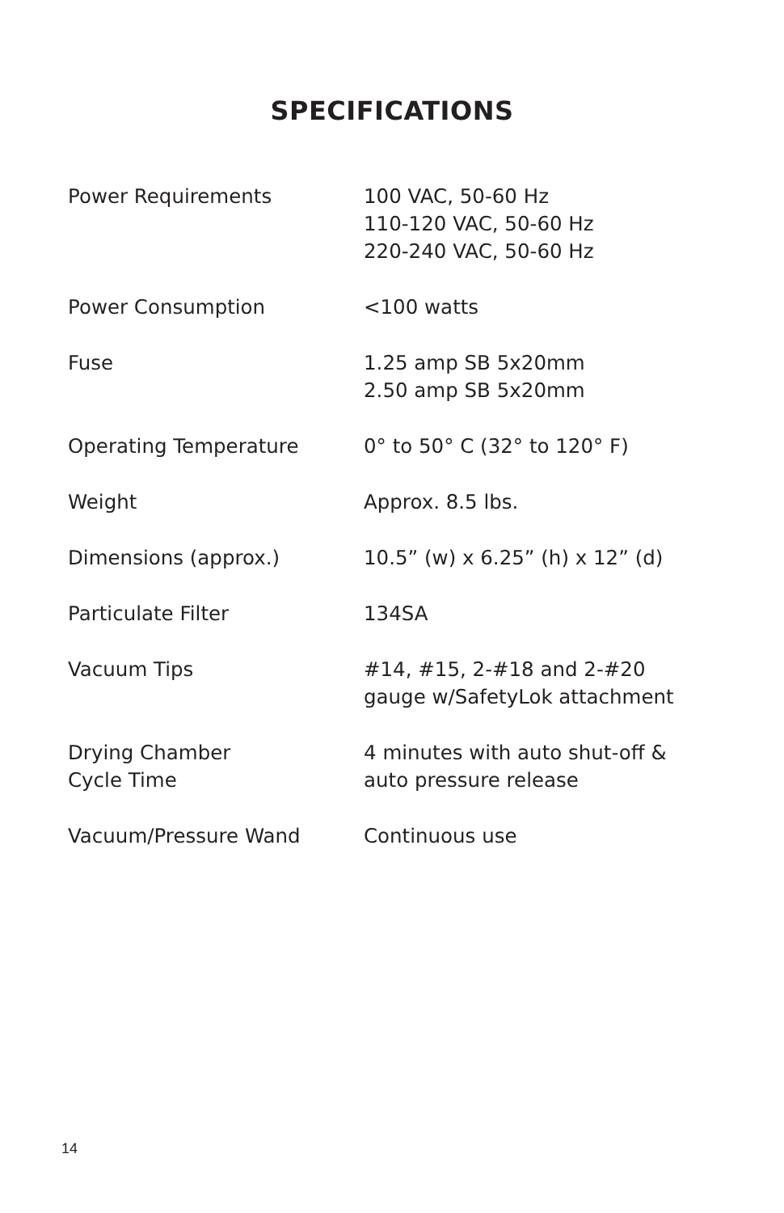SPECIFICATIONS
| Power Requirements | 100 VAC, 50-60 Hz 110-120 VAC, 50-60 Hz 220-240 VAC, 50-60 Hz |
| Power Consumption | <100 watts |
| Fuse | 1.25 amp SB 5x20mm 2.50 amp SB 5x20mm |
| Operating Temperature | 0° to 50° C (32° to 120° F) |
| Weight | Approx. 8.5 lbs. |
| Dimensions (approx.) | 10.5” (w) x 6.25” (h) x 12” (d) |
| Particulate Filter | 134SA |
| Vacuum Tips | #14, #15, 2-#18 and 2-#20 gauge w/SafetyLok attachment |
| Drying Chamber Cycle Time | 4 minutes with auto shut-off & auto pressure release |
| Vacuum/Pressure Wand | Continuous use |
14